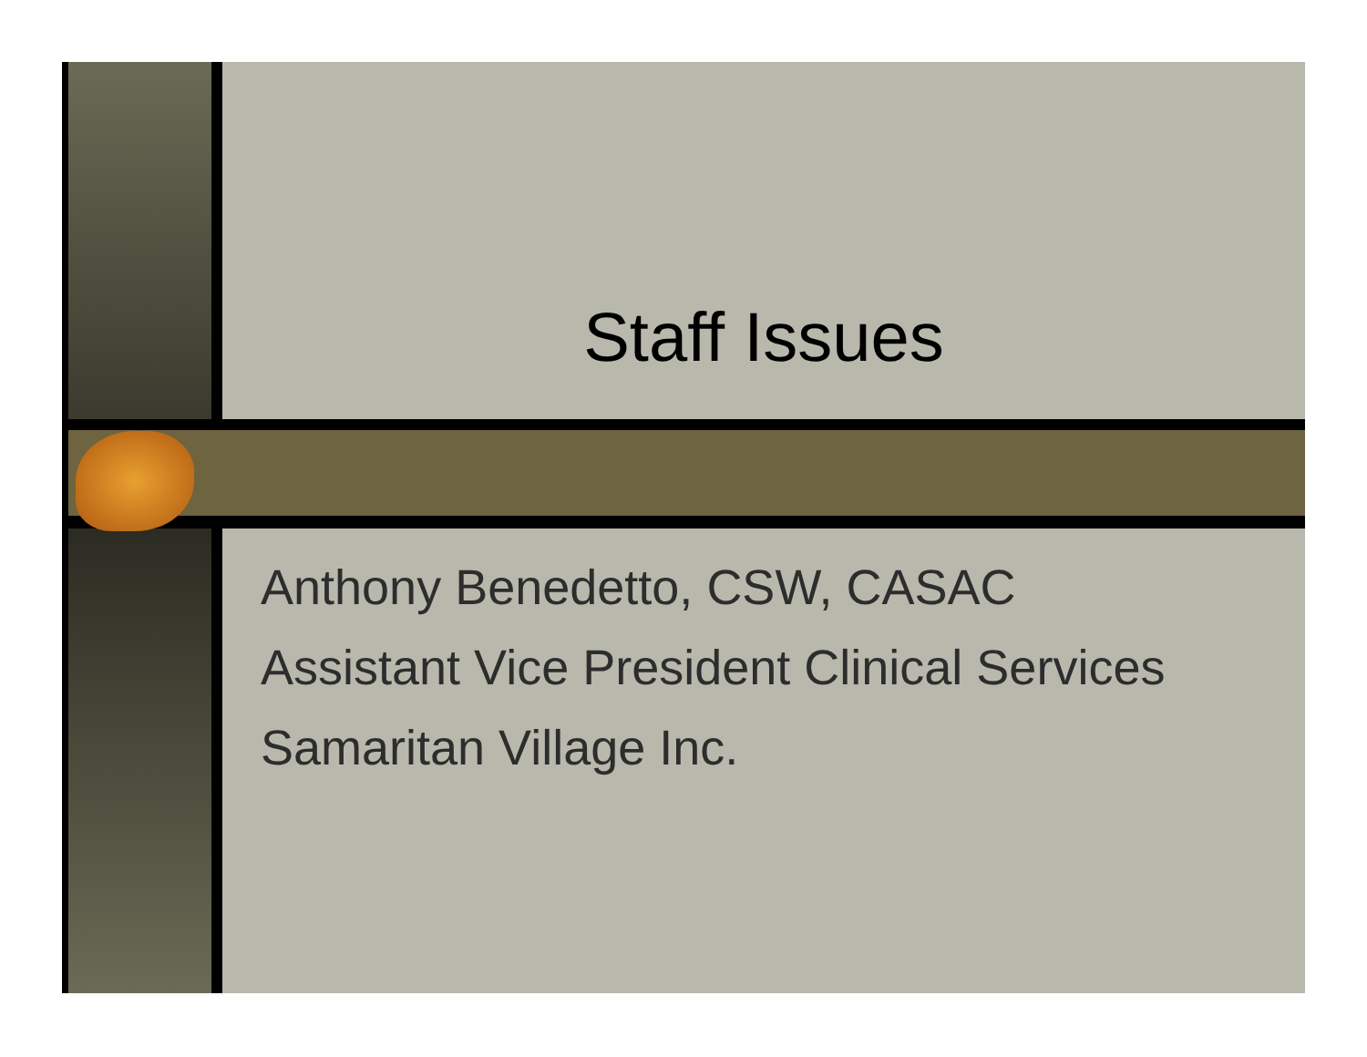Staff Issues
Anthony Benedetto, CSW, CASAC
Assistant Vice President Clinical Services
Samaritan Village Inc.